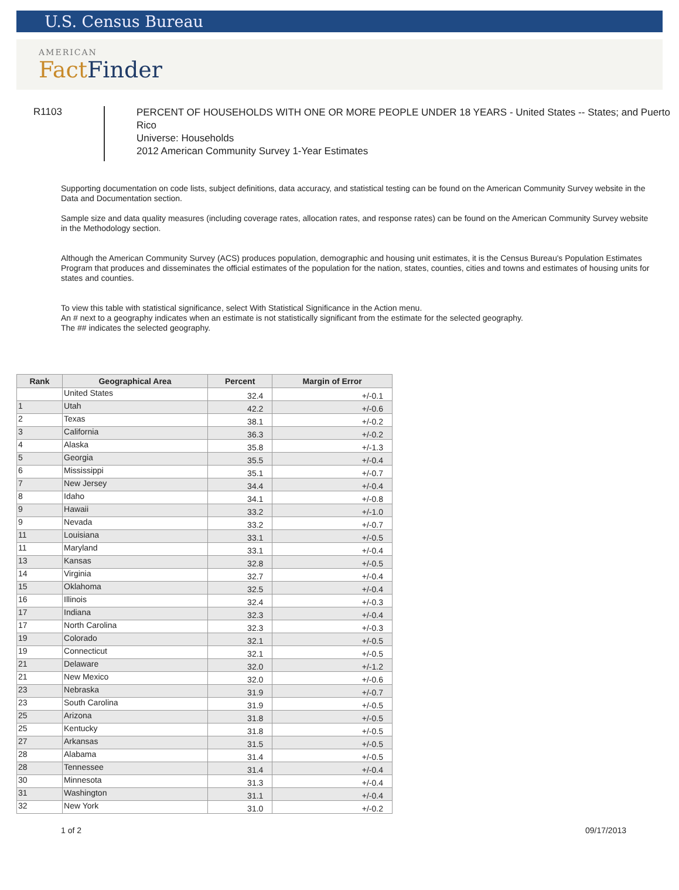U.S. Census Bureau
AMERICAN
Fact Finder
R1103
PERCENT OF HOUSEHOLDS WITH ONE OR MORE PEOPLE UNDER 18 YEARS - United States -- States; and Puerto Rico
Universe: Households
2012 American Community Survey 1-Year Estimates
Supporting documentation on code lists, subject definitions, data accuracy, and statistical testing can be found on the American Community Survey website in the Data and Documentation section.
Sample size and data quality measures (including coverage rates, allocation rates, and response rates) can be found on the American Community Survey website in the Methodology section.
Although the American Community Survey (ACS) produces population, demographic and housing unit estimates, it is the Census Bureau's Population Estimates Program that produces and disseminates the official estimates of the population for the nation, states, counties, cities and towns and estimates of housing units for states and counties.
To view this table with statistical significance, select With Statistical Significance in the Action menu.
An # next to a geography indicates when an estimate is not statistically significant from the estimate for the selected geography.
The ## indicates the selected geography.
| Rank | Geographical Area | Percent | Margin of Error |
| --- | --- | --- | --- |
| | United States | 32.4 | +/-0.1 |
| 1 | Utah | 42.2 | +/-0.6 |
| 2 | Texas | 38.1 | +/-0.2 |
| 3 | California | 36.3 | +/-0.2 |
| 4 | Alaska | 35.8 | +/-1.3 |
| 5 | Georgia | 35.5 | +/-0.4 |
| 6 | Mississippi | 35.1 | +/-0.7 |
| 7 | New Jersey | 34.4 | +/-0.4 |
| 8 | Idaho | 34.1 | +/-0.8 |
| 9 | Hawaii | 33.2 | +/-1.0 |
| 9 | Nevada | 33.2 | +/-0.7 |
| 11 | Louisiana | 33.1 | +/-0.5 |
| 11 | Maryland | 33.1 | +/-0.4 |
| 13 | Kansas | 32.8 | +/-0.5 |
| 14 | Virginia | 32.7 | +/-0.4 |
| 15 | Oklahoma | 32.5 | +/-0.4 |
| 16 | Illinois | 32.4 | +/-0.3 |
| 17 | Indiana | 32.3 | +/-0.4 |
| 17 | North Carolina | 32.3 | +/-0.3 |
| 19 | Colorado | 32.1 | +/-0.5 |
| 19 | Connecticut | 32.1 | +/-0.5 |
| 21 | Delaware | 32.0 | +/-1.2 |
| 21 | New Mexico | 32.0 | +/-0.6 |
| 23 | Nebraska | 31.9 | +/-0.7 |
| 23 | South Carolina | 31.9 | +/-0.5 |
| 25 | Arizona | 31.8 | +/-0.5 |
| 25 | Kentucky | 31.8 | +/-0.5 |
| 27 | Arkansas | 31.5 | +/-0.5 |
| 28 | Alabama | 31.4 | +/-0.5 |
| 28 | Tennessee | 31.4 | +/-0.4 |
| 30 | Minnesota | 31.3 | +/-0.4 |
| 31 | Washington | 31.1 | +/-0.4 |
| 32 | New York | 31.0 | +/-0.2 |
1 of 2 09/17/2013